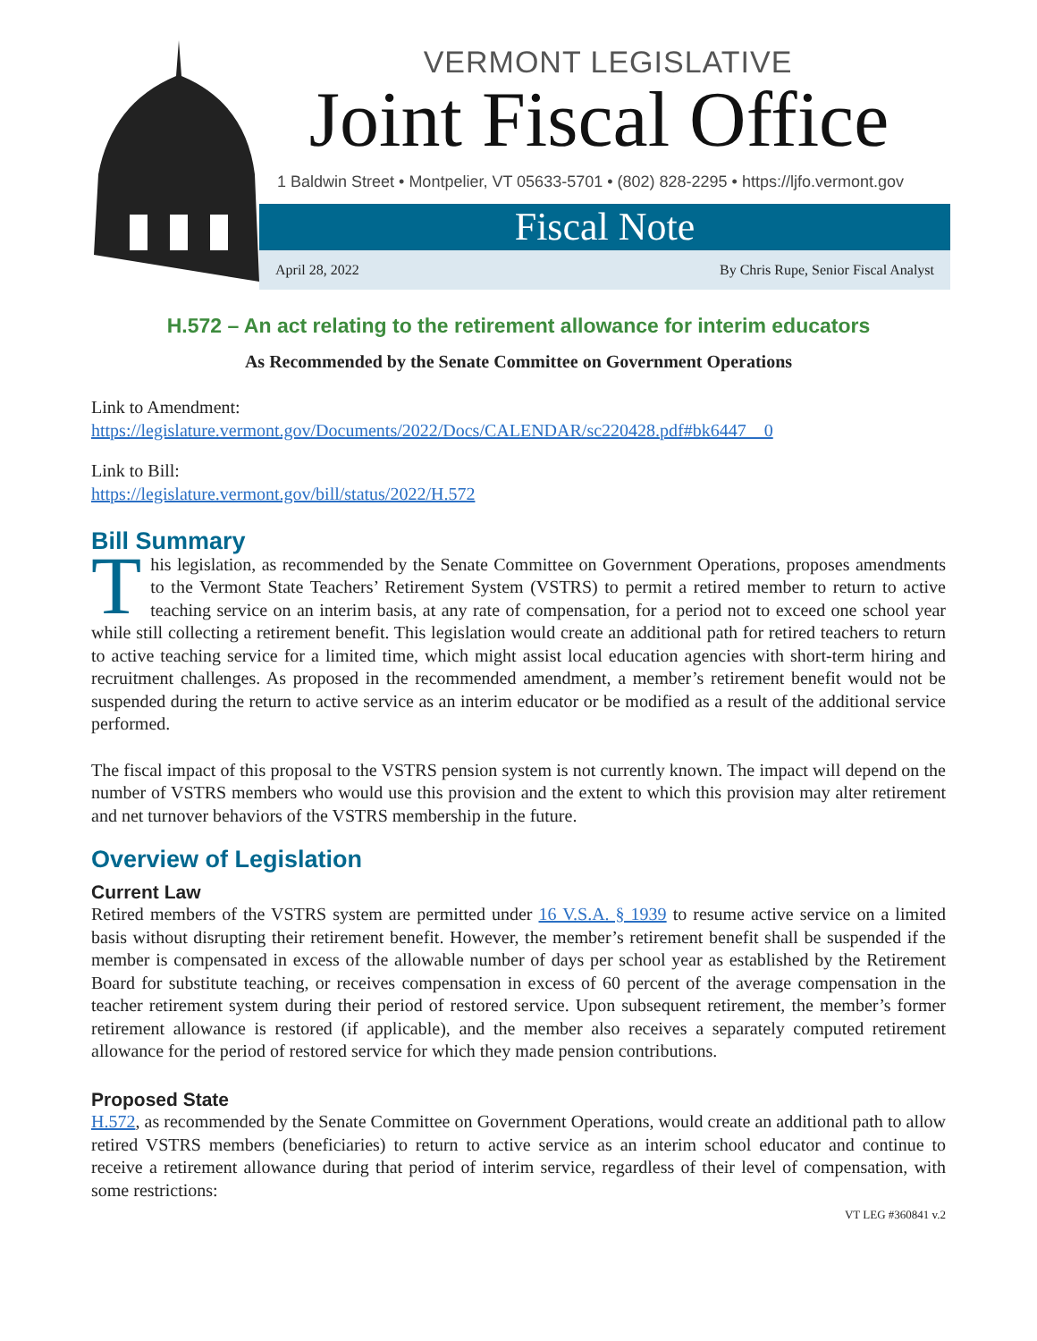VERMONT LEGISLATIVE
Joint Fiscal Office
1 Baldwin Street • Montpelier, VT 05633-5701 • (802) 828-2295 • https://ljfo.vermont.gov
Fiscal Note
April 28, 2022 By Chris Rupe, Senior Fiscal Analyst
H.572 – An act relating to the retirement allowance for interim educators
As Recommended by the Senate Committee on Government Operations
Link to Amendment:
https://legislature.vermont.gov/Documents/2022/Docs/CALENDAR/sc220428.pdf#bk6447__0
Link to Bill:
https://legislature.vermont.gov/bill/status/2022/H.572
Bill Summary
This legislation, as recommended by the Senate Committee on Government Operations, proposes amendments to the Vermont State Teachers’ Retirement System (VSTRS) to permit a retired member to return to active teaching service on an interim basis, at any rate of compensation, for a period not to exceed one school year while still collecting a retirement benefit. This legislation would create an additional path for retired teachers to return to active teaching service for a limited time, which might assist local education agencies with short-term hiring and recruitment challenges. As proposed in the recommended amendment, a member’s retirement benefit would not be suspended during the return to active service as an interim educator or be modified as a result of the additional service performed.
The fiscal impact of this proposal to the VSTRS pension system is not currently known. The impact will depend on the number of VSTRS members who would use this provision and the extent to which this provision may alter retirement and net turnover behaviors of the VSTRS membership in the future.
Overview of Legislation
Current Law
Retired members of the VSTRS system are permitted under 16 V.S.A. § 1939 to resume active service on a limited basis without disrupting their retirement benefit. However, the member’s retirement benefit shall be suspended if the member is compensated in excess of the allowable number of days per school year as established by the Retirement Board for substitute teaching, or receives compensation in excess of 60 percent of the average compensation in the teacher retirement system during their period of restored service. Upon subsequent retirement, the member’s former retirement allowance is restored (if applicable), and the member also receives a separately computed retirement allowance for the period of restored service for which they made pension contributions.
Proposed State
H.572, as recommended by the Senate Committee on Government Operations, would create an additional path to allow retired VSTRS members (beneficiaries) to return to active service as an interim school educator and continue to receive a retirement allowance during that period of interim service, regardless of their level of compensation, with some restrictions:
VT LEG #360841 v.2